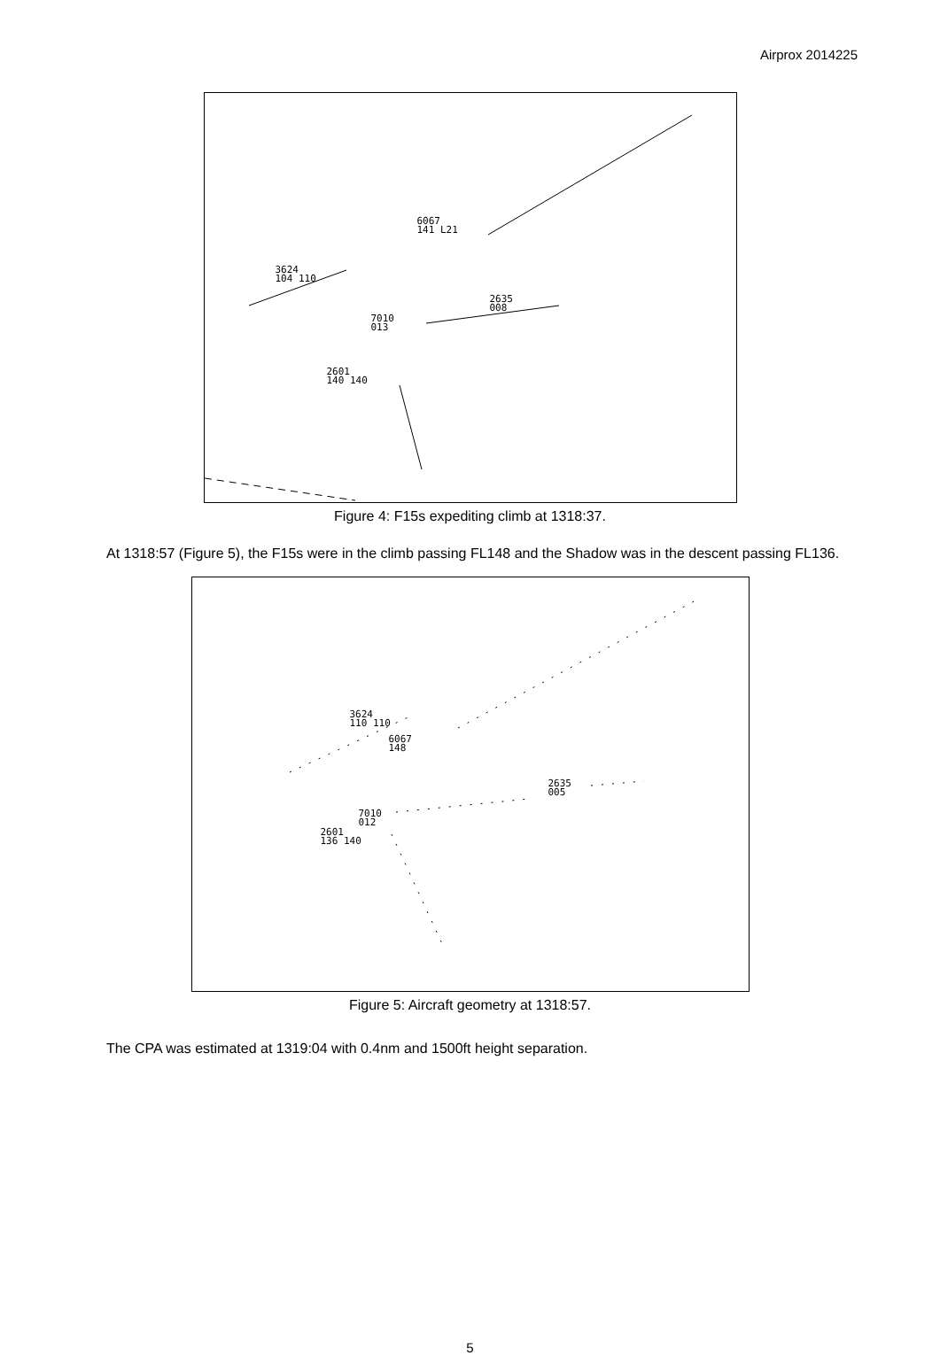Airprox 2014225
6067
141 L21
3624
104 110
2635
008
7010
013
2601
140 140
Figure 4: F15s expediting climb at 1318:37.
At 1318:57 (Figure 5), the F15s were in the climb passing FL148 and the Shadow was in the descent passing FL136.
3624
110 110
6067
148
2635
005
7010
012
2601
136 140
Figure 5: Aircraft geometry at 1318:57.
The CPA was estimated at 1319:04 with 0.4nm and 1500ft height separation.
5